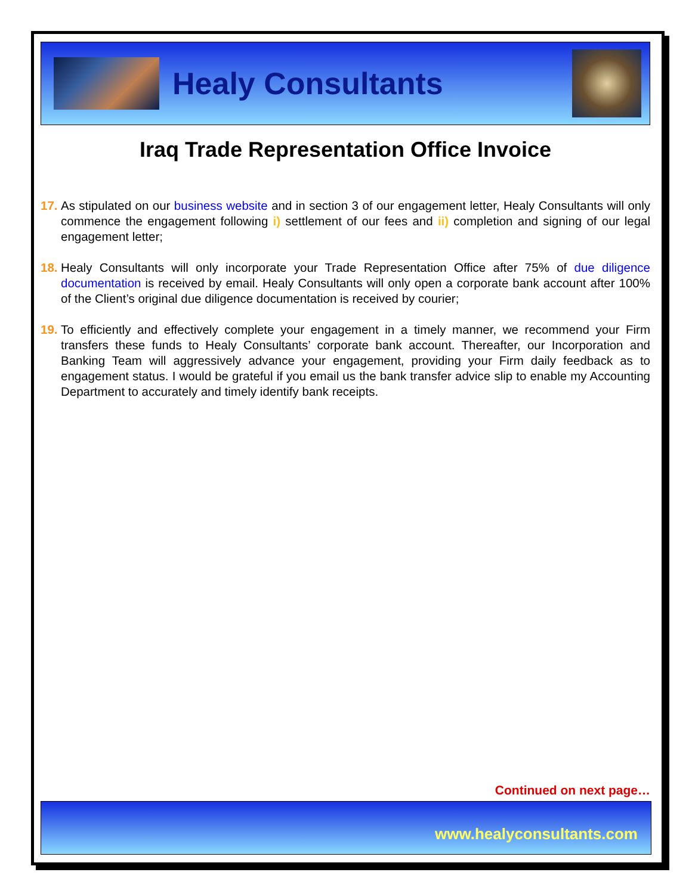Healy Consultants
Iraq Trade Representation Office Invoice
17. As stipulated on our business website and in section 3 of our engagement letter, Healy Consultants will only commence the engagement following i) settlement of our fees and ii) completion and signing of our legal engagement letter;
18. Healy Consultants will only incorporate your Trade Representation Office after 75% of due diligence documentation is received by email. Healy Consultants will only open a corporate bank account after 100% of the Client’s original due diligence documentation is received by courier;
19. To efficiently and effectively complete your engagement in a timely manner, we recommend your Firm transfers these funds to Healy Consultants’ corporate bank account. Thereafter, our Incorporation and Banking Team will aggressively advance your engagement, providing your Firm daily feedback as to engagement status. I would be grateful if you email us the bank transfer advice slip to enable my Accounting Department to accurately and timely identify bank receipts.
Continued on next page…
www.healyconsultants.com